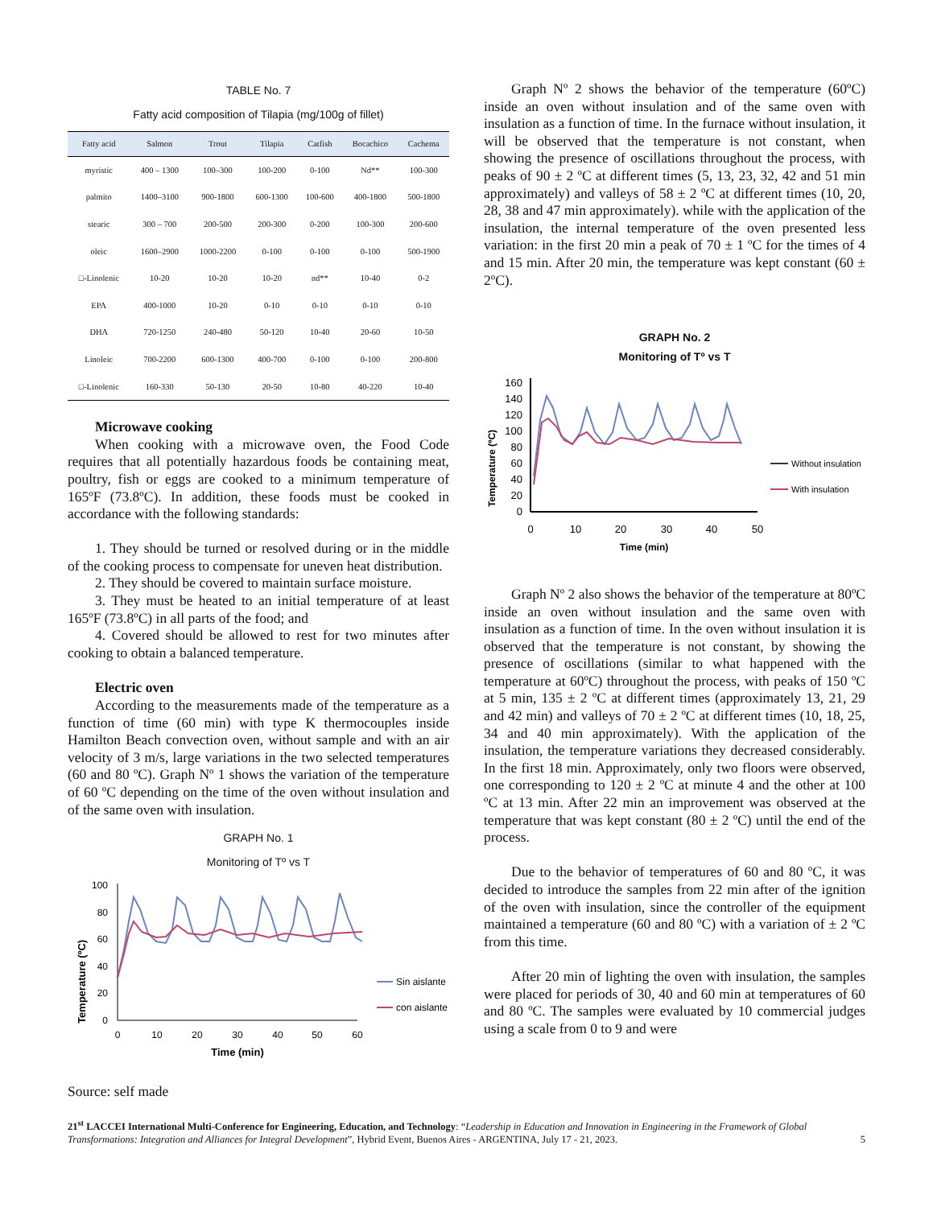TABLE No. 7
Fatty acid composition of Tilapia (mg/100g of fillet)
| Fatty acid | Salmon | Trout | Tilapia | Catfish | Bocachico | Cachema |
| --- | --- | --- | --- | --- | --- | --- |
| myristic | 400 – 1300 | 100–300 | 100-200 | 0-100 | Nd** | 100-300 |
| palmito | 1400–3100 | 900-1800 | 600-1300 | 100-600 | 400-1800 | 500-1800 |
| stearic | 300 – 700 | 200-500 | 200-300 | 0-200 | 100-300 | 200-600 |
| oleic | 1600–2900 | 1000-2200 | 0-100 | 0-100 | 0-100 | 500-1900 |
| □-Linolenic | 10-20 | 10-20 | 10-20 | nd** | 10-40 | 0-2 |
| EPA | 400-1000 | 10-20 | 0-10 | 0-10 | 0-10 | 0-10 |
| DHA | 720-1250 | 240-480 | 50-120 | 10-40 | 20-60 | 10-50 |
| Linoleic | 700-2200 | 600-1300 | 400-700 | 0-100 | 0-100 | 200-800 |
| □-Linolenic | 160-330 | 50-130 | 20-50 | 10-80 | 40-220 | 10-40 |
Microwave cooking
When cooking with a microwave oven, the Food Code requires that all potentially hazardous foods be containing meat, poultry, fish or eggs are cooked to a minimum temperature of 165ºF (73.8ºC). In addition, these foods must be cooked in accordance with the following standards:
1. They should be turned or resolved during or in the middle of the cooking process to compensate for uneven heat distribution.
2. They should be covered to maintain surface moisture.
3. They must be heated to an initial temperature of at least 165ºF (73.8ºC) in all parts of the food; and
4. Covered should be allowed to rest for two minutes after cooking to obtain a balanced temperature.
Electric oven
According to the measurements made of the temperature as a function of time (60 min) with type K thermocouples inside Hamilton Beach convection oven, without sample and with an air velocity of 3 m/s, large variations in the two selected temperatures (60 and 80 ºC). Graph Nº 1 shows the variation of the temperature of 60 ºC depending on the time of the oven without insulation and of the same oven with insulation.
GRAPH No. 1
Monitoring of Tº vs T
Temperature (ºC)
100
80
60
40
20
0
0
10
20
30
40
50
60
Time (min)
Sin aislante
con aislante
Source: self made
Graph Nº 2 shows the behavior of the temperature (60ºC) inside an oven without insulation and of the same oven with insulation as a function of time. In the furnace without insulation, it will be observed that the temperature is not constant, when showing the presence of oscillations throughout the process, with peaks of 90 ± 2 ºC at different times (5, 13, 23, 32, 42 and 51 min approximately) and valleys of 58 ± 2 ºC at different times (10, 20, 28, 38 and 47 min approximately). while with the application of the insulation, the internal temperature of the oven presented less variation: in the first 20 min a peak of 70 ± 1 ºC for the times of 4 and 15 min. After 20 min, the temperature was kept constant (60 ± 2ºC).
GRAPH No. 2
Monitoring of Tº vs T
Temperature (ºC)
160
140
120
100
80
60
40
20
0
0
10
20
30
40
50
Time (min)
Without insulation
With insulation
Graph Nº 2 also shows the behavior of the temperature at 80ºC inside an oven without insulation and the same oven with insulation as a function of time. In the oven without insulation it is observed that the temperature is not constant, by showing the presence of oscillations (similar to what happened with the temperature at 60ºC) throughout the process, with peaks of 150 ºC at 5 min, 135 ± 2 ºC at different times (approximately 13, 21, 29 and 42 min) and valleys of 70 ± 2 ºC at different times (10, 18, 25, 34 and 40 min approximately). With the application of the insulation, the temperature variations they decreased considerably. In the first 18 min. Approximately, only two floors were observed, one corresponding to 120 ± 2 ºC at minute 4 and the other at 100 ºC at 13 min. After 22 min an improvement was observed at the temperature that was kept constant (80 ± 2 ºC) until the end of the process.
Due to the behavior of temperatures of 60 and 80 ºC, it was decided to introduce the samples from 22 min after of the ignition of the oven with insulation, since the controller of the equipment maintained a temperature (60 and 80 ºC) with a variation of ± 2 ºC from this time.
After 20 min of lighting the oven with insulation, the samples were placed for periods of 30, 40 and 60 min at temperatures of 60 and 80 ºC. The samples were evaluated by 10 commercial judges using a scale from 0 to 9 and were
21<sup>st</sup> LACCEI International Multi-Conference for Engineering, Education, and Technology: “Leadership in Education and Innovation in Engineering in the Framework of Global Transformations: Integration and Alliances for Integral Development”, Hybrid Event, Buenos Aires - ARGENTINA, July 17 - 21, 2023. 5